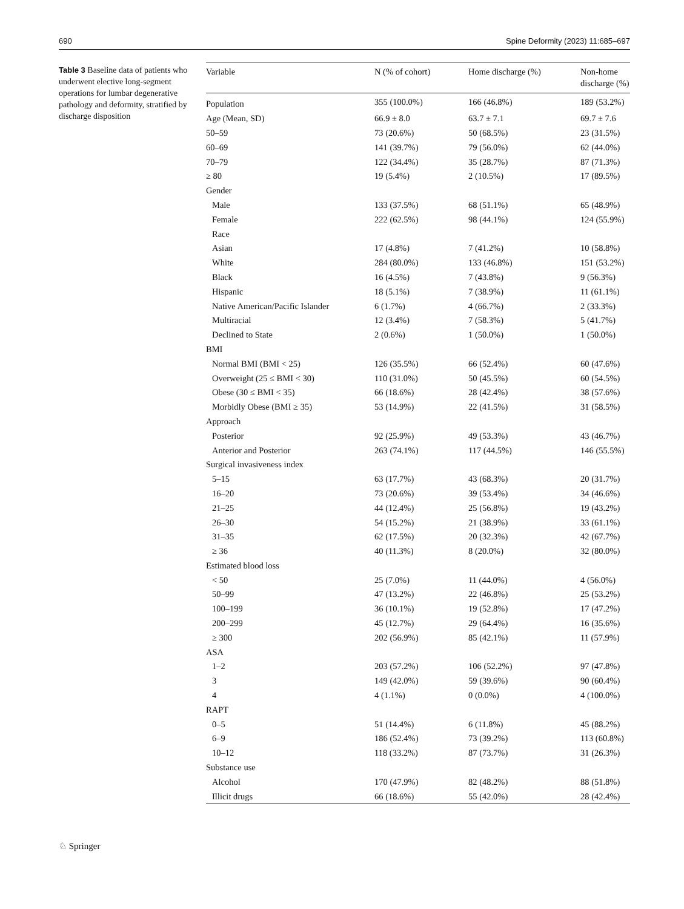690 Spine Deformity (2023) 11:685–697
Table 3 Baseline data of patients who underwent elective long-segment operations for lumbar degenerative pathology and deformity, stratified by discharge disposition
| Variable | N (% of cohort) | Home discharge (%) | Non-home discharge (%) |
| --- | --- | --- | --- |
| Population | 355 (100.0%) | 166 (46.8%) | 189 (53.2%) |
| Age (Mean, SD) | 66.9 ± 8.0 | 63.7 ± 7.1 | 69.7 ± 7.6 |
| 50–59 | 73 (20.6%) | 50 (68.5%) | 23 (31.5%) |
| 60–69 | 141 (39.7%) | 79 (56.0%) | 62 (44.0%) |
| 70–79 | 122 (34.4%) | 35 (28.7%) | 87 (71.3%) |
| ≥ 80 | 19 (5.4%) | 2 (10.5%) | 17 (89.5%) |
| Gender | | | |
| Male | 133 (37.5%) | 68 (51.1%) | 65 (48.9%) |
| Female | 222 (62.5%) | 98 (44.1%) | 124 (55.9%) |
| Race | | | |
| Asian | 17 (4.8%) | 7 (41.2%) | 10 (58.8%) |
| White | 284 (80.0%) | 133 (46.8%) | 151 (53.2%) |
| Black | 16 (4.5%) | 7 (43.8%) | 9 (56.3%) |
| Hispanic | 18 (5.1%) | 7 (38.9%) | 11 (61.1%) |
| Native American/Pacific Islander | 6 (1.7%) | 4 (66.7%) | 2 (33.3%) |
| Multiracial | 12 (3.4%) | 7 (58.3%) | 5 (41.7%) |
| Declined to State | 2 (0.6%) | 1 (50.0%) | 1 (50.0%) |
| BMI | | | |
| Normal BMI (BMI < 25) | 126 (35.5%) | 66 (52.4%) | 60 (47.6%) |
| Overweight (25 ≤ BMI < 30) | 110 (31.0%) | 50 (45.5%) | 60 (54.5%) |
| Obese (30 ≤ BMI < 35) | 66 (18.6%) | 28 (42.4%) | 38 (57.6%) |
| Morbidly Obese (BMI ≥ 35) | 53 (14.9%) | 22 (41.5%) | 31 (58.5%) |
| Approach | | | |
| Posterior | 92 (25.9%) | 49 (53.3%) | 43 (46.7%) |
| Anterior and Posterior | 263 (74.1%) | 117 (44.5%) | 146 (55.5%) |
| Surgical invasiveness index | | | |
| 5–15 | 63 (17.7%) | 43 (68.3%) | 20 (31.7%) |
| 16–20 | 73 (20.6%) | 39 (53.4%) | 34 (46.6%) |
| 21–25 | 44 (12.4%) | 25 (56.8%) | 19 (43.2%) |
| 26–30 | 54 (15.2%) | 21 (38.9%) | 33 (61.1%) |
| 31–35 | 62 (17.5%) | 20 (32.3%) | 42 (67.7%) |
| ≥ 36 | 40 (11.3%) | 8 (20.0%) | 32 (80.0%) |
| Estimated blood loss | | | |
| < 50 | 25 (7.0%) | 11 (44.0%) | 4 (56.0%) |
| 50–99 | 47 (13.2%) | 22 (46.8%) | 25 (53.2%) |
| 100–199 | 36 (10.1%) | 19 (52.8%) | 17 (47.2%) |
| 200–299 | 45 (12.7%) | 29 (64.4%) | 16 (35.6%) |
| ≥ 300 | 202 (56.9%) | 85 (42.1%) | 11 (57.9%) |
| ASA | | | |
| 1–2 | 203 (57.2%) | 106 (52.2%) | 97 (47.8%) |
| 3 | 149 (42.0%) | 59 (39.6%) | 90 (60.4%) |
| 4 | 4 (1.1%) | 0 (0.0%) | 4 (100.0%) |
| RAPT | | | |
| 0–5 | 51 (14.4%) | 6 (11.8%) | 45 (88.2%) |
| 6–9 | 186 (52.4%) | 73 (39.2%) | 113 (60.8%) |
| 10–12 | 118 (33.2%) | 87 (73.7%) | 31 (26.3%) |
| Substance use | | | |
| Alcohol | 170 (47.9%) | 82 (48.2%) | 88 (51.8%) |
| Illicit drugs | 66 (18.6%) | 55 (42.0%) | 28 (42.4%) |
♘ Springer